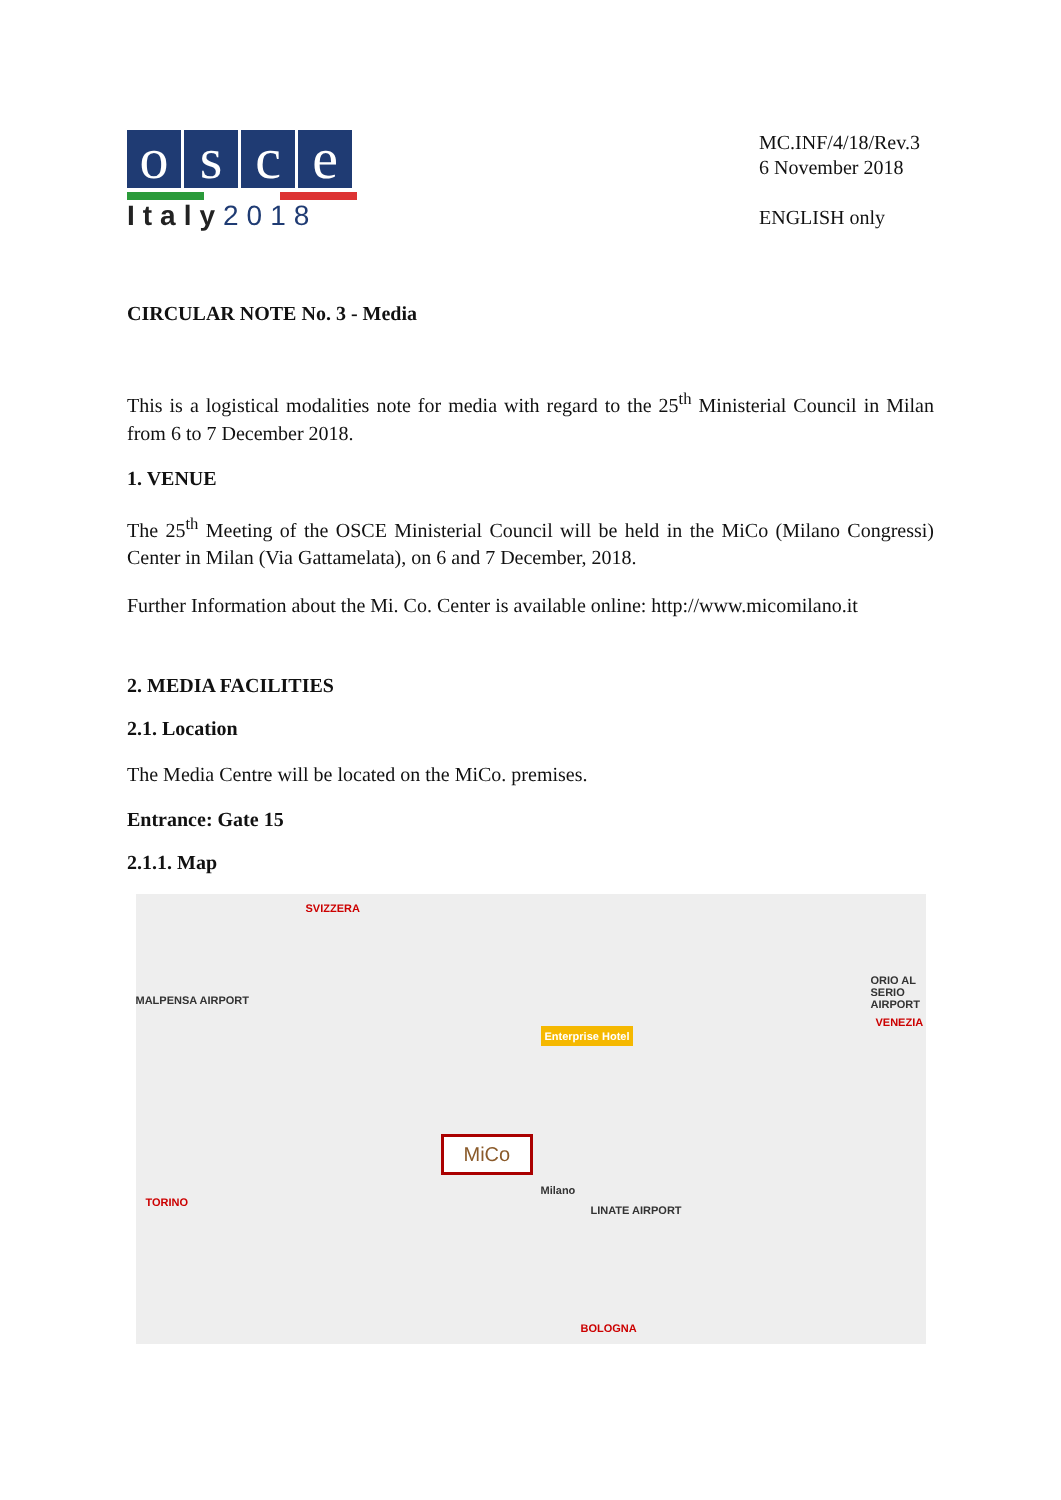osce
Italy2018
MC.INF/4/18/Rev.3
6 November 2018
ENGLISH only
CIRCULAR NOTE No. 3 - Media
This is a logistical modalities note for media with regard to the 25<sup>th</sup> Ministerial Council in Milan from 6 to 7 December 2018.
1. VENUE
The 25<sup>th</sup> Meeting of the OSCE Ministerial Council will be held in the MiCo (Milano Congressi) Center in Milan (Via Gattamelata), on 6 and 7 December, 2018.
Further Information about the Mi. Co. Center is available online: http://www.micomilano.it
2. MEDIA FACILITIES
2.1. Location
The Media Centre will be located on the MiCo. premises.
Entrance: Gate 15
2.1.1. Map
SVIZZERA
MALPENSA AIRPORT
ORIO AL SERIO AIRPORT
VENEZIA
Enterprise Hotel
MiCo
Milano
TORINO
LINATE AIRPORT
BOLOGNA